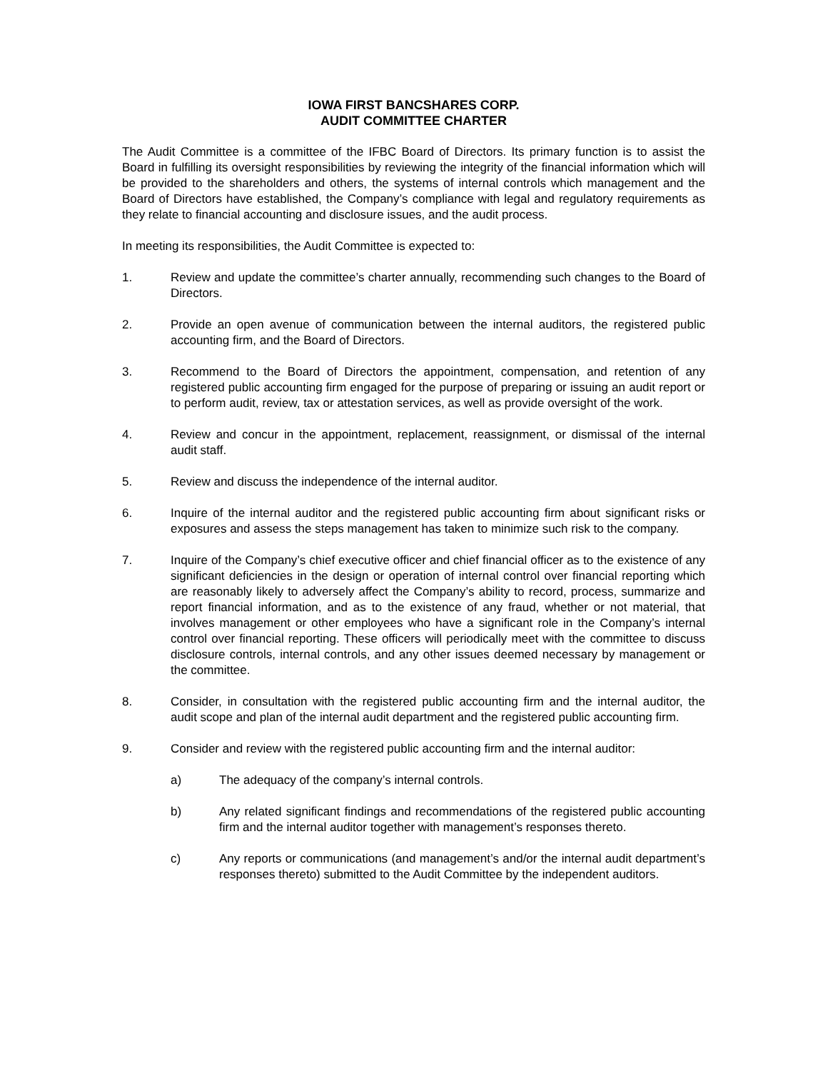IOWA FIRST BANCSHARES CORP.
AUDIT COMMITTEE CHARTER
The Audit Committee is a committee of the IFBC Board of Directors. Its primary function is to assist the Board in fulfilling its oversight responsibilities by reviewing the integrity of the financial information which will be provided to the shareholders and others, the systems of internal controls which management and the Board of Directors have established, the Company’s compliance with legal and regulatory requirements as they relate to financial accounting and disclosure issues, and the audit process.
In meeting its responsibilities, the Audit Committee is expected to:
1. Review and update the committee’s charter annually, recommending such changes to the Board of Directors.
2. Provide an open avenue of communication between the internal auditors, the registered public accounting firm, and the Board of Directors.
3. Recommend to the Board of Directors the appointment, compensation, and retention of any registered public accounting firm engaged for the purpose of preparing or issuing an audit report or to perform audit, review, tax or attestation services, as well as provide oversight of the work.
4. Review and concur in the appointment, replacement, reassignment, or dismissal of the internal audit staff.
5. Review and discuss the independence of the internal auditor.
6. Inquire of the internal auditor and the registered public accounting firm about significant risks or exposures and assess the steps management has taken to minimize such risk to the company.
7. Inquire of the Company’s chief executive officer and chief financial officer as to the existence of any significant deficiencies in the design or operation of internal control over financial reporting which are reasonably likely to adversely affect the Company’s ability to record, process, summarize and report financial information, and as to the existence of any fraud, whether or not material, that involves management or other employees who have a significant role in the Company’s internal control over financial reporting. These officers will periodically meet with the committee to discuss disclosure controls, internal controls, and any other issues deemed necessary by management or the committee.
8. Consider, in consultation with the registered public accounting firm and the internal auditor, the audit scope and plan of the internal audit department and the registered public accounting firm.
9. Consider and review with the registered public accounting firm and the internal auditor:
a) The adequacy of the company’s internal controls.
b) Any related significant findings and recommendations of the registered public accounting firm and the internal auditor together with management’s responses thereto.
c) Any reports or communications (and management’s and/or the internal audit department’s responses thereto) submitted to the Audit Committee by the independent auditors.